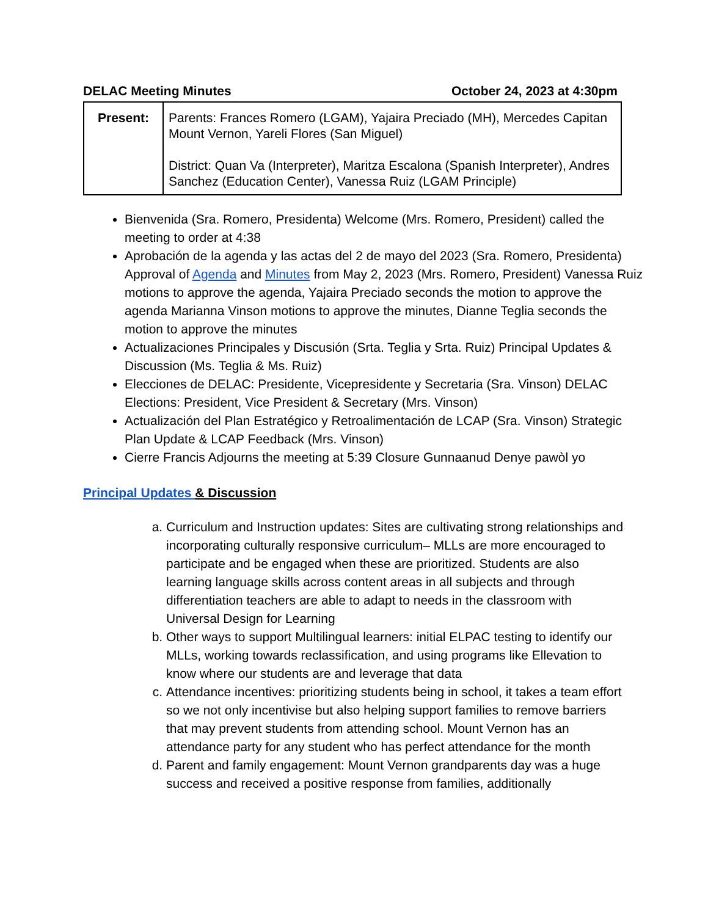DELAC Meeting Minutes October 24, 2023 at 4:30pm
| Present: | Parents: Frances Romero (LGAM), Yajaira Preciado (MH), Mercedes Capitan Mount Vernon, Yareli Flores (San Miguel) District: Quan Va (Interpreter), Maritza Escalona (Spanish Interpreter), Andres Sanchez (Education Center), Vanessa Ruiz (LGAM Principle) |
Bienvenida (Sra. Romero, Presidenta) Welcome (Mrs. Romero, President) called the meeting to order at 4:38
Aprobación de la agenda y las actas del 2 de mayo del 2023 (Sra. Romero, Presidenta)
Approval of Agenda and Minutes from May 2, 2023 (Mrs. Romero, President) Vanessa Ruiz motions to approve the agenda, Yajaira Preciado seconds the motion to approve the agenda Marianna Vinson motions to approve the minutes, Dianne Teglia seconds the motion to approve the minutes
Actualizaciones Principales y Discusión (Srta. Teglia y Srta. Ruiz) Principal Updates & Discussion (Ms. Teglia & Ms. Ruiz)
Elecciones de DELAC: Presidente, Vicepresidente y Secretaria (Sra. Vinson) DELAC Elections: President, Vice President & Secretary (Mrs. Vinson)
Actualización del Plan Estratégico y Retroalimentación de LCAP (Sra. Vinson) Strategic Plan Update & LCAP Feedback (Mrs. Vinson)
Cierre Francis Adjourns the meeting at 5:39 Closure Gunnaanud Denye pawòl yo
Principal Updates & Discussion
a. Curriculum and Instruction updates: Sites are cultivating strong relationships and incorporating culturally responsive curriculum– MLLs are more encouraged to participate and be engaged when these are prioritized. Students are also learning language skills across content areas in all subjects and through differentiation teachers are able to adapt to needs in the classroom with Universal Design for Learning
b. Other ways to support Multilingual learners: initial ELPAC testing to identify our MLLs, working towards reclassification, and using programs like Ellevation to know where our students are and leverage that data
c. Attendance incentives: prioritizing students being in school, it takes a team effort so we not only incentivise but also helping support families to remove barriers that may prevent students from attending school. Mount Vernon has an attendance party for any student who has perfect attendance for the month
d. Parent and family engagement: Mount Vernon grandparents day was a huge success and received a positive response from families, additionally